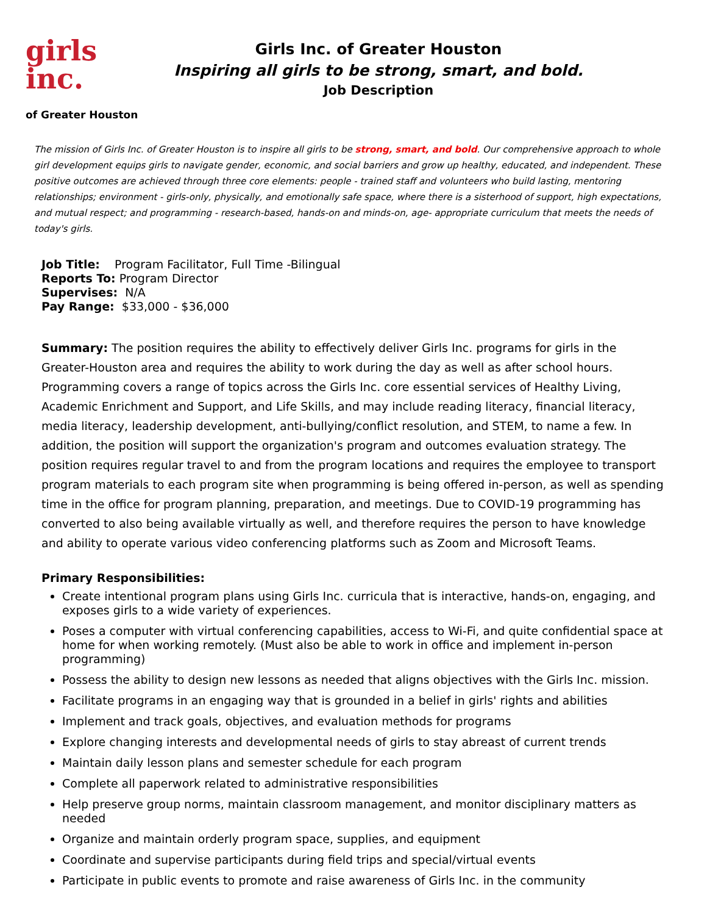girls
inc.
of Greater Houston
Girls Inc. of Greater Houston
Inspiring all girls to be strong, smart, and bold.
Job Description
The mission of Girls Inc. of Greater Houston is to inspire all girls to be strong, smart, and bold. Our comprehensive approach to whole girl development equips girls to navigate gender, economic, and social barriers and grow up healthy, educated, and independent. These positive outcomes are achieved through three core elements: people - trained staff and volunteers who build lasting, mentoring relationships; environment - girls-only, physically, and emotionally safe space, where there is a sisterhood of support, high expectations, and mutual respect; and programming - research-based, hands-on and minds-on, age- appropriate curriculum that meets the needs of today's girls.
Job Title: Program Facilitator, Full Time -Bilingual
Reports To: Program Director
Supervises: N/A
Pay Range: $33,000 - $36,000
Summary: The position requires the ability to effectively deliver Girls Inc. programs for girls in the Greater-Houston area and requires the ability to work during the day as well as after school hours. Programming covers a range of topics across the Girls Inc. core essential services of Healthy Living, Academic Enrichment and Support, and Life Skills, and may include reading literacy, financial literacy, media literacy, leadership development, anti-bullying/conflict resolution, and STEM, to name a few. In addition, the position will support the organization's program and outcomes evaluation strategy. The position requires regular travel to and from the program locations and requires the employee to transport program materials to each program site when programming is being offered in-person, as well as spending time in the office for program planning, preparation, and meetings. Due to COVID-19 programming has converted to also being available virtually as well, and therefore requires the person to have knowledge and ability to operate various video conferencing platforms such as Zoom and Microsoft Teams.
Primary Responsibilities:
Create intentional program plans using Girls Inc. curricula that is interactive, hands-on, engaging, and exposes girls to a wide variety of experiences.
Poses a computer with virtual conferencing capabilities, access to Wi-Fi, and quite confidential space at home for when working remotely. (Must also be able to work in office and implement in-person programming)
Possess the ability to design new lessons as needed that aligns objectives with the Girls Inc. mission.
Facilitate programs in an engaging way that is grounded in a belief in girls' rights and abilities
Implement and track goals, objectives, and evaluation methods for programs
Explore changing interests and developmental needs of girls to stay abreast of current trends
Maintain daily lesson plans and semester schedule for each program
Complete all paperwork related to administrative responsibilities
Help preserve group norms, maintain classroom management, and monitor disciplinary matters as needed
Organize and maintain orderly program space, supplies, and equipment
Coordinate and supervise participants during field trips and special/virtual events
Participate in public events to promote and raise awareness of Girls Inc. in the community